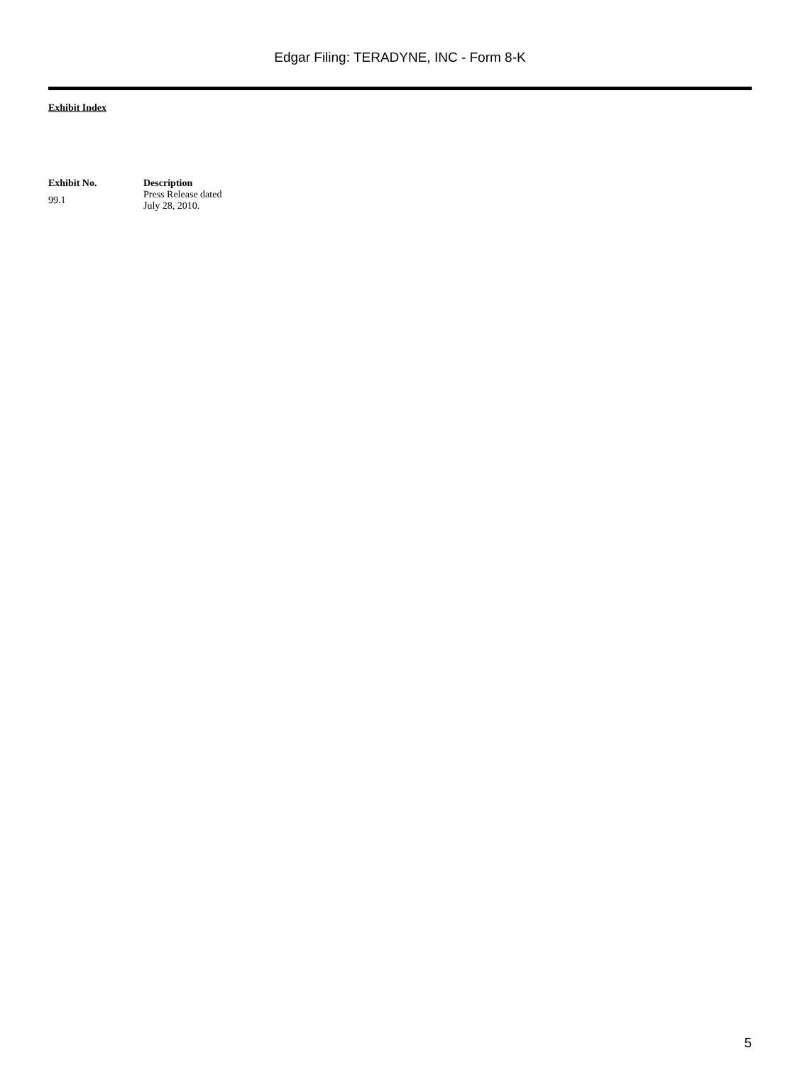Edgar Filing: TERADYNE, INC - Form 8-K
Exhibit Index
| Exhibit No. | Description |
| --- | --- |
| 99.1 | Press Release dated July 28, 2010. |
5